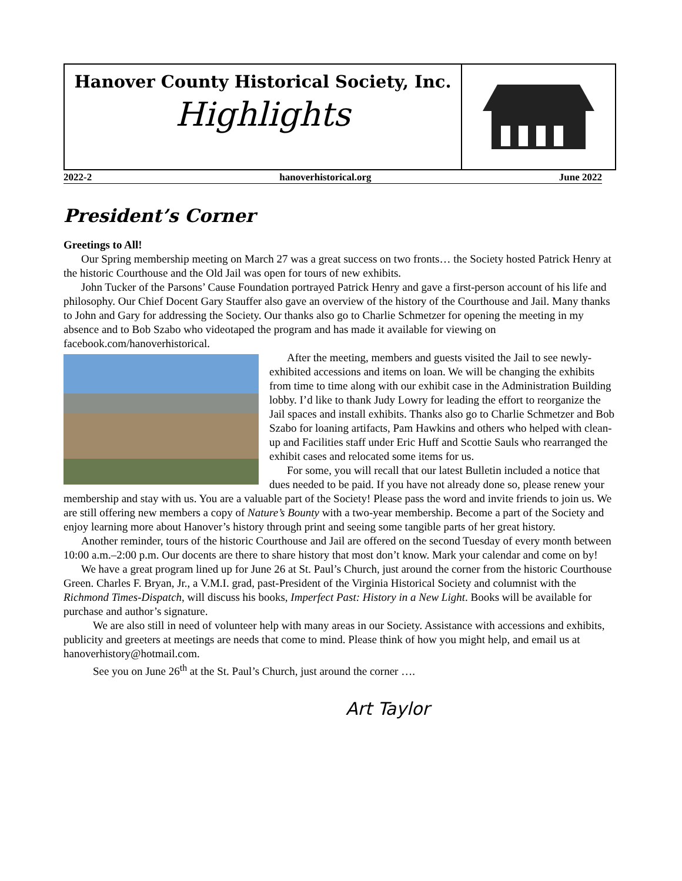Hanover County Historical Society, Inc.
Highlights
2022-2 hanoverhistorical.org June 2022
President’s Corner
Greetings to All!
Our Spring membership meeting on March 27 was a great success on two fronts… the Society hosted Patrick Henry at the historic Courthouse and the Old Jail was open for tours of new exhibits.
John Tucker of the Parsons’ Cause Foundation portrayed Patrick Henry and gave a first-person account of his life and philosophy. Our Chief Docent Gary Stauffer also gave an overview of the history of the Courthouse and Jail. Many thanks to John and Gary for addressing the Society. Our thanks also go to Charlie Schmetzer for opening the meeting in my absence and to Bob Szabo who videotaped the program and has made it available for viewing on facebook.com/hanoverhistorical.
After the meeting, members and guests visited the Jail to see newly-exhibited accessions and items on loan. We will be changing the exhibits from time to time along with our exhibit case in the Administration Building lobby. I’d like to thank Judy Lowry for leading the effort to reorganize the Jail spaces and install exhibits. Thanks also go to Charlie Schmetzer and Bob Szabo for loaning artifacts, Pam Hawkins and others who helped with clean-up and Facilities staff under Eric Huff and Scottie Sauls who rearranged the exhibit cases and relocated some items for us.
For some, you will recall that our latest Bulletin included a notice that dues needed to be paid. If you have not already done so, please renew your membership and stay with us. You are a valuable part of the Society! Please pass the word and invite friends to join us. We are still offering new members a copy of Nature’s Bounty with a two-year membership. Become a part of the Society and enjoy learning more about Hanover’s history through print and seeing some tangible parts of her great history.
Another reminder, tours of the historic Courthouse and Jail are offered on the second Tuesday of every month between 10:00 a.m.–2:00 p.m. Our docents are there to share history that most don’t know. Mark your calendar and come on by!
We have a great program lined up for June 26 at St. Paul’s Church, just around the corner from the historic Courthouse Green. Charles F. Bryan, Jr., a V.M.I. grad, past-President of the Virginia Historical Society and columnist with the Richmond Times-Dispatch, will discuss his books, Imperfect Past: History in a New Light. Books will be available for purchase and author’s signature.
We are also still in need of volunteer help with many areas in our Society. Assistance with accessions and exhibits, publicity and greeters at meetings are needs that come to mind. Please think of how you might help, and email us at hanoverhistory@hotmail.com.
See you on June 26<sup>th</sup> at the St. Paul’s Church, just around the corner ….
Art Taylor